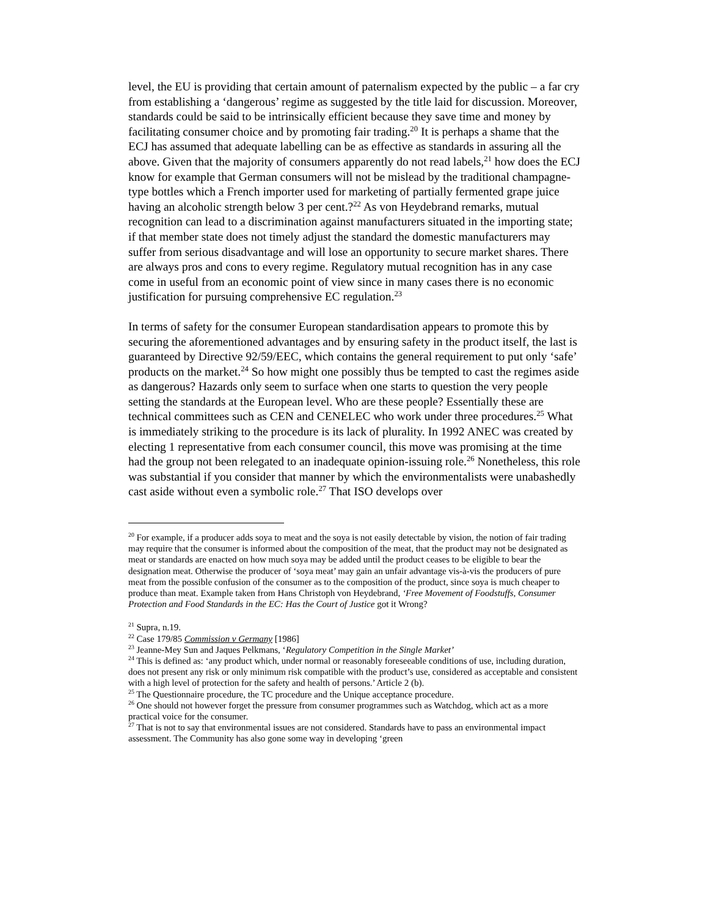level, the EU is providing that certain amount of paternalism expected by the public – a far cry from establishing a ‘dangerous’ regime as suggested by the title laid for discussion. Moreover, standards could be said to be intrinsically efficient because they save time and money by facilitating consumer choice and by promoting fair trading.<sup>20</sup> It is perhaps a shame that the ECJ has assumed that adequate labelling can be as effective as standards in assuring all the above. Given that the majority of consumers apparently do not read labels,<sup>21</sup> how does the ECJ know for example that German consumers will not be mislead by the traditional champagne-type bottles which a French importer used for marketing of partially fermented grape juice having an alcoholic strength below 3 per cent.?<sup>22</sup> As von Heydebrand remarks, mutual recognition can lead to a discrimination against manufacturers situated in the importing state; if that member state does not timely adjust the standard the domestic manufacturers may suffer from serious disadvantage and will lose an opportunity to secure market shares. There are always pros and cons to every regime. Regulatory mutual recognition has in any case come in useful from an economic point of view since in many cases there is no economic justification for pursuing comprehensive EC regulation.<sup>23</sup>
In terms of safety for the consumer European standardisation appears to promote this by securing the aforementioned advantages and by ensuring safety in the product itself, the last is guaranteed by Directive 92/59/EEC, which contains the general requirement to put only ‘safe’ products on the market.<sup>24</sup> So how might one possibly thus be tempted to cast the regimes aside as dangerous? Hazards only seem to surface when one starts to question the very people setting the standards at the European level. Who are these people? Essentially these are technical committees such as CEN and CENELEC who work under three procedures.<sup>25</sup> What is immediately striking to the procedure is its lack of plurality. In 1992 ANEC was created by electing 1 representative from each consumer council, this move was promising at the time had the group not been relegated to an inadequate opinion-issuing role.<sup>26</sup> Nonetheless, this role was substantial if you consider that manner by which the environmentalists were unabashedly cast aside without even a symbolic role.<sup>27</sup> That ISO develops over
<sup>20</sup> For example, if a producer adds soya to meat and the soya is not easily detectable by vision, the notion of fair trading may require that the consumer is informed about the composition of the meat, that the product may not be designated as meat or standards are enacted on how much soya may be added until the product ceases to be eligible to bear the designation meat. Otherwise the producer of ‘soya meat’ may gain an unfair advantage vis-à-vis the producers of pure meat from the possible confusion of the consumer as to the composition of the product, since soya is much cheaper to produce than meat. Example taken from Hans Christoph von Heydebrand, ‘Free Movement of Foodstuffs, Consumer Protection and Food Standards in the EC: Has the Court of Justice got it Wrong?
<sup>21</sup> Supra, n.19.
<sup>22</sup> Case 179/85 Commission v Germany [1986]
<sup>23</sup> Jeanne-Mey Sun and Jaques Pelkmans, ‘Regulatory Competition in the Single Market’
<sup>24</sup> This is defined as: ‘any product which, under normal or reasonably foreseeable conditions of use, including duration, does not present any risk or only minimum risk compatible with the product’s use, considered as acceptable and consistent with a high level of protection for the safety and health of persons.’ Article 2 (b).
<sup>25</sup> The Questionnaire procedure, the TC procedure and the Unique acceptance procedure.
<sup>26</sup> One should not however forget the pressure from consumer programmes such as Watchdog, which act as a more practical voice for the consumer.
<sup>27</sup> That is not to say that environmental issues are not considered. Standards have to pass an environmental impact assessment. The Community has also gone some way in developing ‘green